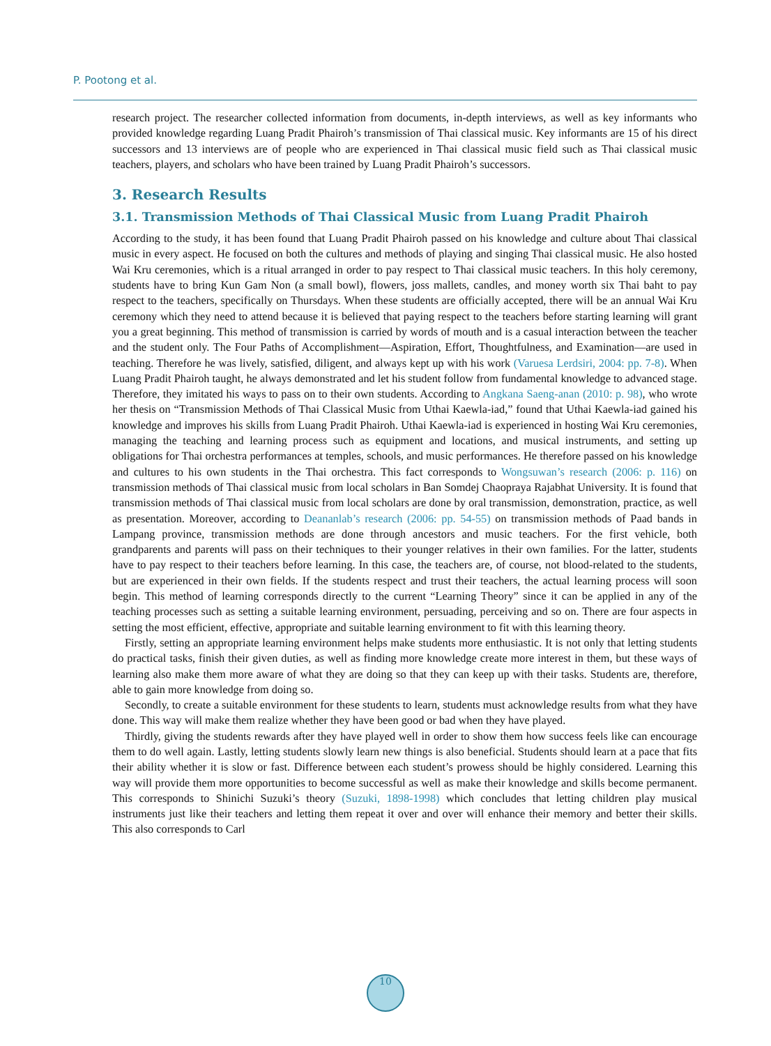P. Pootong et al.
research project. The researcher collected information from documents, in-depth interviews, as well as key informants who provided knowledge regarding Luang Pradit Phairoh’s transmission of Thai classical music. Key informants are 15 of his direct successors and 13 interviews are of people who are experienced in Thai classical music field such as Thai classical music teachers, players, and scholars who have been trained by Luang Pradit Phairoh’s successors.
3. Research Results
3.1. Transmission Methods of Thai Classical Music from Luang Pradit Phairoh
According to the study, it has been found that Luang Pradit Phairoh passed on his knowledge and culture about Thai classical music in every aspect. He focused on both the cultures and methods of playing and singing Thai classical music. He also hosted Wai Kru ceremonies, which is a ritual arranged in order to pay respect to Thai classical music teachers. In this holy ceremony, students have to bring Kun Gam Non (a small bowl), flowers, joss mallets, candles, and money worth six Thai baht to pay respect to the teachers, specifically on Thursdays. When these students are officially accepted, there will be an annual Wai Kru ceremony which they need to attend because it is believed that paying respect to the teachers before starting learning will grant you a great beginning. This method of transmission is carried by words of mouth and is a casual interaction between the teacher and the student only. The Four Paths of Accomplishment—Aspiration, Effort, Thoughtfulness, and Examination—are used in teaching. Therefore he was lively, satisfied, diligent, and always kept up with his work (Varuesa Lerdsiri, 2004: pp. 7-8). When Luang Pradit Phairoh taught, he always demonstrated and let his student follow from fundamental knowledge to advanced stage. Therefore, they imitated his ways to pass on to their own students. According to Angkana Saeng-anan (2010: p. 98), who wrote her thesis on “Transmission Methods of Thai Classical Music from Uthai Kaewla-iad,” found that Uthai Kaewla-iad gained his knowledge and improves his skills from Luang Pradit Phairoh. Uthai Kaewla-iad is experienced in hosting Wai Kru ceremonies, managing the teaching and learning process such as equipment and locations, and musical instruments, and setting up obligations for Thai orchestra performances at temples, schools, and music performances. He therefore passed on his knowledge and cultures to his own students in the Thai orchestra. This fact corresponds to Wongsuwan’s research (2006: p. 116) on transmission methods of Thai classical music from local scholars in Ban Somdej Chaopraya Rajabhat University. It is found that transmission methods of Thai classical music from local scholars are done by oral transmission, demonstration, practice, as well as presentation. Moreover, according to Deananlab’s research (2006: pp. 54-55) on transmission methods of Paad bands in Lampang province, transmission methods are done through ancestors and music teachers. For the first vehicle, both grandparents and parents will pass on their techniques to their younger relatives in their own families. For the latter, students have to pay respect to their teachers before learning. In this case, the teachers are, of course, not blood-related to the students, but are experienced in their own fields. If the students respect and trust their teachers, the actual learning process will soon begin. This method of learning corresponds directly to the current “Learning Theory” since it can be applied in any of the teaching processes such as setting a suitable learning environment, persuading, perceiving and so on. There are four aspects in setting the most efficient, effective, appropriate and suitable learning environment to fit with this learning theory.
Firstly, setting an appropriate learning environment helps make students more enthusiastic. It is not only that letting students do practical tasks, finish their given duties, as well as finding more knowledge create more interest in them, but these ways of learning also make them more aware of what they are doing so that they can keep up with their tasks. Students are, therefore, able to gain more knowledge from doing so.
Secondly, to create a suitable environment for these students to learn, students must acknowledge results from what they have done. This way will make them realize whether they have been good or bad when they have played.
Thirdly, giving the students rewards after they have played well in order to show them how success feels like can encourage them to do well again. Lastly, letting students slowly learn new things is also beneficial. Students should learn at a pace that fits their ability whether it is slow or fast. Difference between each student’s prowess should be highly considered. Learning this way will provide them more opportunities to become successful as well as make their knowledge and skills become permanent. This corresponds to Shinichi Suzuki’s theory (Suzuki, 1898-1998) which concludes that letting children play musical instruments just like their teachers and letting them repeat it over and over will enhance their memory and better their skills. This also corresponds to Carl
10